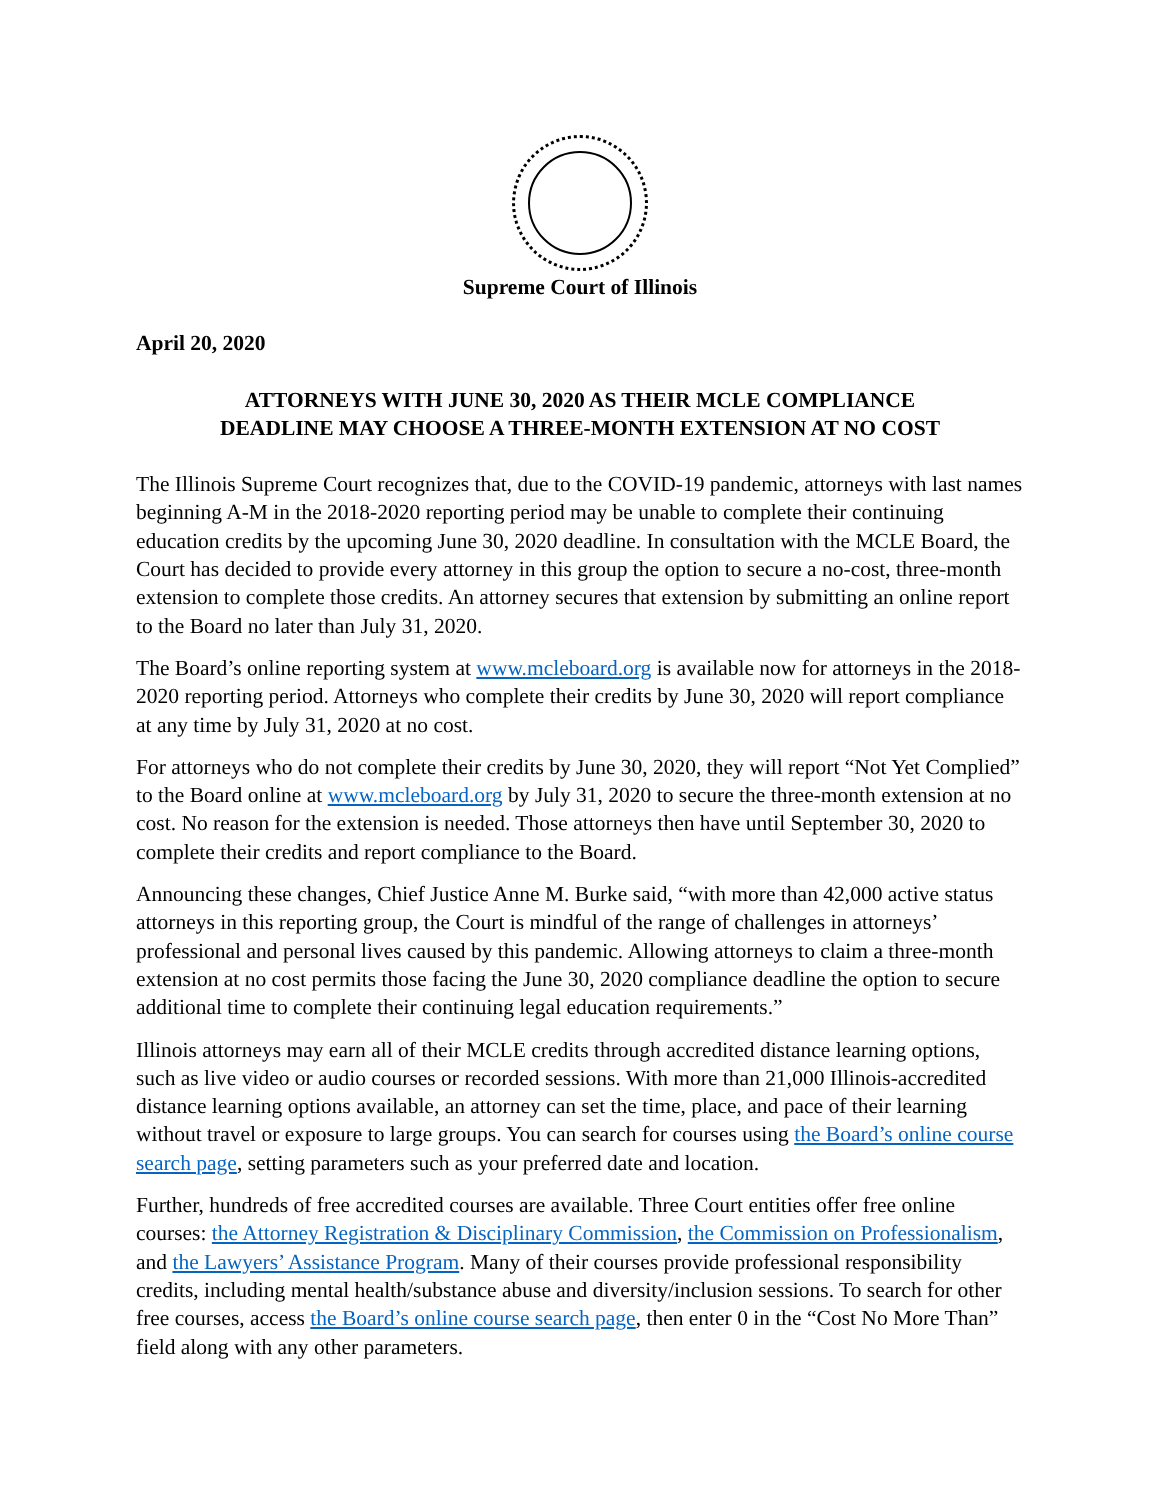Supreme Court of Illinois
April 20, 2020
ATTORNEYS WITH JUNE 30, 2020 AS THEIR MCLE COMPLIANCE
DEADLINE MAY CHOOSE A THREE-MONTH EXTENSION AT NO COST
The Illinois Supreme Court recognizes that, due to the COVID-19 pandemic, attorneys with last names beginning A-M in the 2018-2020 reporting period may be unable to complete their continuing education credits by the upcoming June 30, 2020 deadline. In consultation with the MCLE Board, the Court has decided to provide every attorney in this group the option to secure a no-cost, three-month extension to complete those credits. An attorney secures that extension by submitting an online report to the Board no later than July 31, 2020.
The Board’s online reporting system at www.mcleboard.org is available now for attorneys in the 2018-2020 reporting period. Attorneys who complete their credits by June 30, 2020 will report compliance at any time by July 31, 2020 at no cost.
For attorneys who do not complete their credits by June 30, 2020, they will report “Not Yet Complied” to the Board online at www.mcleboard.org by July 31, 2020 to secure the three-month extension at no cost. No reason for the extension is needed. Those attorneys then have until September 30, 2020 to complete their credits and report compliance to the Board.
Announcing these changes, Chief Justice Anne M. Burke said, “with more than 42,000 active status attorneys in this reporting group, the Court is mindful of the range of challenges in attorneys’ professional and personal lives caused by this pandemic. Allowing attorneys to claim a three-month extension at no cost permits those facing the June 30, 2020 compliance deadline the option to secure additional time to complete their continuing legal education requirements.”
Illinois attorneys may earn all of their MCLE credits through accredited distance learning options, such as live video or audio courses or recorded sessions. With more than 21,000 Illinois-accredited distance learning options available, an attorney can set the time, place, and pace of their learning without travel or exposure to large groups. You can search for courses using the Board’s online course search page, setting parameters such as your preferred date and location.
Further, hundreds of free accredited courses are available. Three Court entities offer free online courses: the Attorney Registration & Disciplinary Commission, the Commission on Professionalism, and the Lawyers’ Assistance Program. Many of their courses provide professional responsibility credits, including mental health/substance abuse and diversity/inclusion sessions. To search for other free courses, access the Board’s online course search page, then enter 0 in the “Cost No More Than” field along with any other parameters.